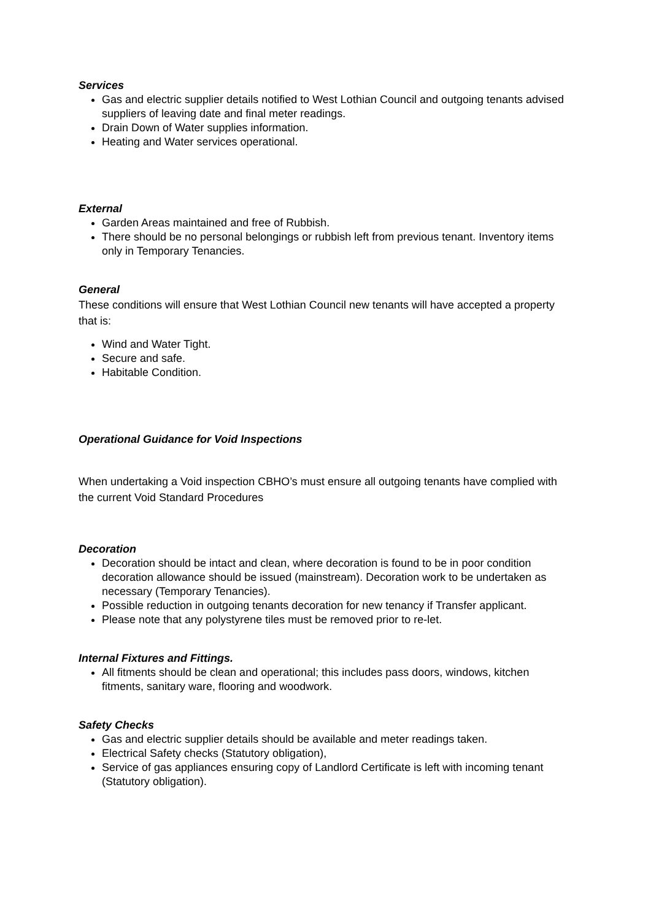Services
Gas and electric supplier details notified to West Lothian Council and outgoing tenants advised suppliers of leaving date and final meter readings.
Drain Down of Water supplies information.
Heating and Water services operational.
External
Garden Areas maintained and free of Rubbish.
There should be no personal belongings or rubbish left from previous tenant. Inventory items only in Temporary Tenancies.
General
These conditions will ensure that West Lothian Council new tenants will have accepted a property that is:
Wind and Water Tight.
Secure and safe.
Habitable Condition.
Operational Guidance for Void Inspections
When undertaking a Void inspection CBHO’s must ensure all outgoing tenants have complied with the current Void Standard Procedures
Decoration
Decoration should be intact and clean, where decoration is found to be in poor condition decoration allowance should be issued (mainstream). Decoration work to be undertaken as necessary (Temporary Tenancies).
Possible reduction in outgoing tenants decoration for new tenancy if Transfer applicant.
Please note that any polystyrene tiles must be removed prior to re-let.
Internal Fixtures and Fittings.
All fitments should be clean and operational; this includes pass doors, windows, kitchen fitments, sanitary ware, flooring and woodwork.
Safety Checks
Gas and electric supplier details should be available and meter readings taken.
Electrical Safety checks (Statutory obligation),
Service of gas appliances ensuring copy of Landlord Certificate is left with incoming tenant (Statutory obligation).